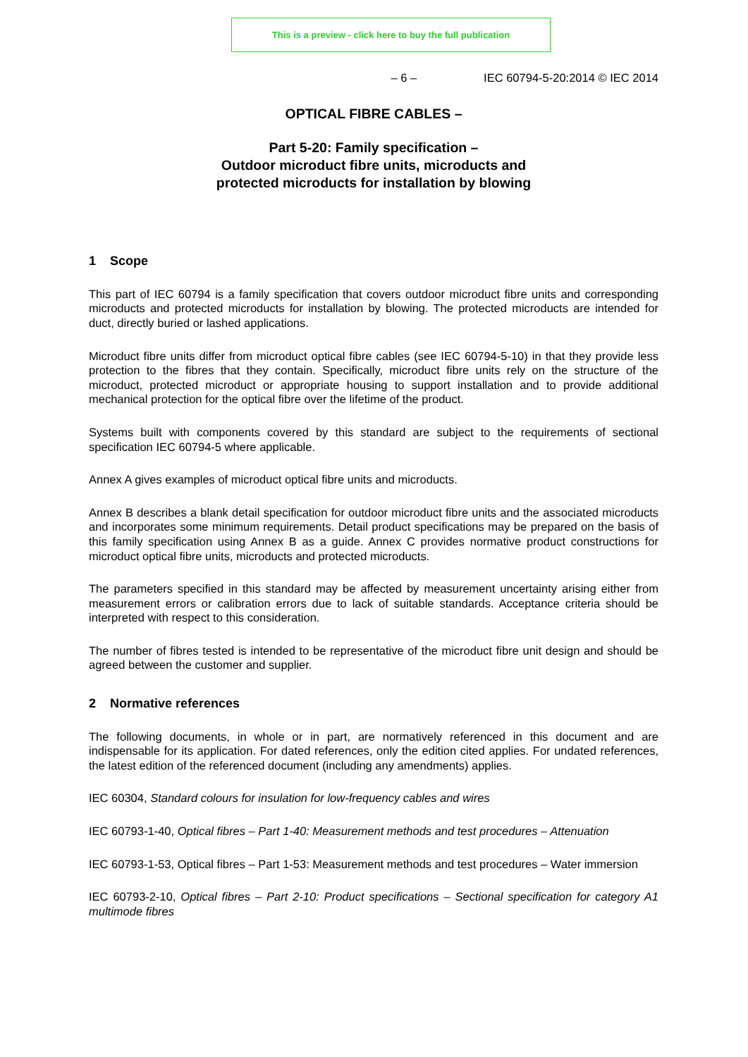This is a preview - click here to buy the full publication
– 6 – IEC 60794-5-20:2014 © IEC 2014
OPTICAL FIBRE CABLES –
Part 5-20: Family specification –
Outdoor microduct fibre units, microducts and
protected microducts for installation by blowing
1 Scope
This part of IEC 60794 is a family specification that covers outdoor microduct fibre units and corresponding microducts and protected microducts for installation by blowing. The protected microducts are intended for duct, directly buried or lashed applications.
Microduct fibre units differ from microduct optical fibre cables (see IEC 60794-5-10) in that they provide less protection to the fibres that they contain. Specifically, microduct fibre units rely on the structure of the microduct, protected microduct or appropriate housing to support installation and to provide additional mechanical protection for the optical fibre over the lifetime of the product.
Systems built with components covered by this standard are subject to the requirements of sectional specification IEC 60794-5 where applicable.
Annex A gives examples of microduct optical fibre units and microducts.
Annex B describes a blank detail specification for outdoor microduct fibre units and the associated microducts and incorporates some minimum requirements. Detail product specifications may be prepared on the basis of this family specification using Annex B as a guide. Annex C provides normative product constructions for microduct optical fibre units, microducts and protected microducts.
The parameters specified in this standard may be affected by measurement uncertainty arising either from measurement errors or calibration errors due to lack of suitable standards. Acceptance criteria should be interpreted with respect to this consideration.
The number of fibres tested is intended to be representative of the microduct fibre unit design and should be agreed between the customer and supplier.
2 Normative references
The following documents, in whole or in part, are normatively referenced in this document and are indispensable for its application. For dated references, only the edition cited applies. For undated references, the latest edition of the referenced document (including any amendments) applies.
IEC 60304, Standard colours for insulation for low-frequency cables and wires
IEC 60793-1-40, Optical fibres – Part 1-40: Measurement methods and test procedures – Attenuation
IEC 60793-1-53, Optical fibres – Part 1-53: Measurement methods and test procedures – Water immersion
IEC 60793-2-10, Optical fibres – Part 2-10: Product specifications – Sectional specification for category A1 multimode fibres